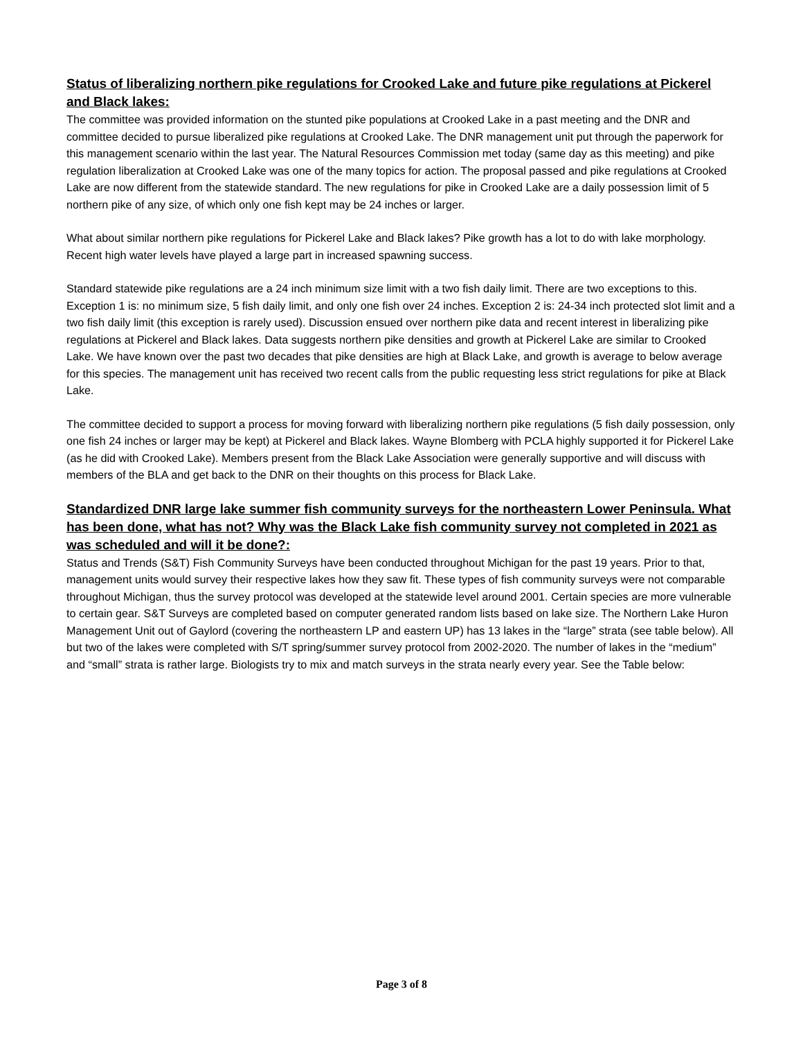Status of liberalizing northern pike regulations for Crooked Lake and future pike regulations at Pickerel and Black lakes:
The committee was provided information on the stunted pike populations at Crooked Lake in a past meeting and the DNR and committee decided to pursue liberalized pike regulations at Crooked Lake. The DNR management unit put through the paperwork for this management scenario within the last year. The Natural Resources Commission met today (same day as this meeting) and pike regulation liberalization at Crooked Lake was one of the many topics for action. The proposal passed and pike regulations at Crooked Lake are now different from the statewide standard. The new regulations for pike in Crooked Lake are a daily possession limit of 5 northern pike of any size, of which only one fish kept may be 24 inches or larger.
What about similar northern pike regulations for Pickerel Lake and Black lakes? Pike growth has a lot to do with lake morphology. Recent high water levels have played a large part in increased spawning success.
Standard statewide pike regulations are a 24 inch minimum size limit with a two fish daily limit. There are two exceptions to this. Exception 1 is: no minimum size, 5 fish daily limit, and only one fish over 24 inches. Exception 2 is: 24-34 inch protected slot limit and a two fish daily limit (this exception is rarely used). Discussion ensued over northern pike data and recent interest in liberalizing pike regulations at Pickerel and Black lakes. Data suggests northern pike densities and growth at Pickerel Lake are similar to Crooked Lake. We have known over the past two decades that pike densities are high at Black Lake, and growth is average to below average for this species. The management unit has received two recent calls from the public requesting less strict regulations for pike at Black Lake.
The committee decided to support a process for moving forward with liberalizing northern pike regulations (5 fish daily possession, only one fish 24 inches or larger may be kept) at Pickerel and Black lakes. Wayne Blomberg with PCLA highly supported it for Pickerel Lake (as he did with Crooked Lake). Members present from the Black Lake Association were generally supportive and will discuss with members of the BLA and get back to the DNR on their thoughts on this process for Black Lake.
Standardized DNR large lake summer fish community surveys for the northeastern Lower Peninsula. What has been done, what has not? Why was the Black Lake fish community survey not completed in 2021 as was scheduled and will it be done?:
Status and Trends (S&T) Fish Community Surveys have been conducted throughout Michigan for the past 19 years. Prior to that, management units would survey their respective lakes how they saw fit. These types of fish community surveys were not comparable throughout Michigan, thus the survey protocol was developed at the statewide level around 2001. Certain species are more vulnerable to certain gear. S&T Surveys are completed based on computer generated random lists based on lake size. The Northern Lake Huron Management Unit out of Gaylord (covering the northeastern LP and eastern UP) has 13 lakes in the “large” strata (see table below). All but two of the lakes were completed with S/T spring/summer survey protocol from 2002-2020. The number of lakes in the “medium” and “small” strata is rather large. Biologists try to mix and match surveys in the strata nearly every year. See the Table below:
Page 3 of 8